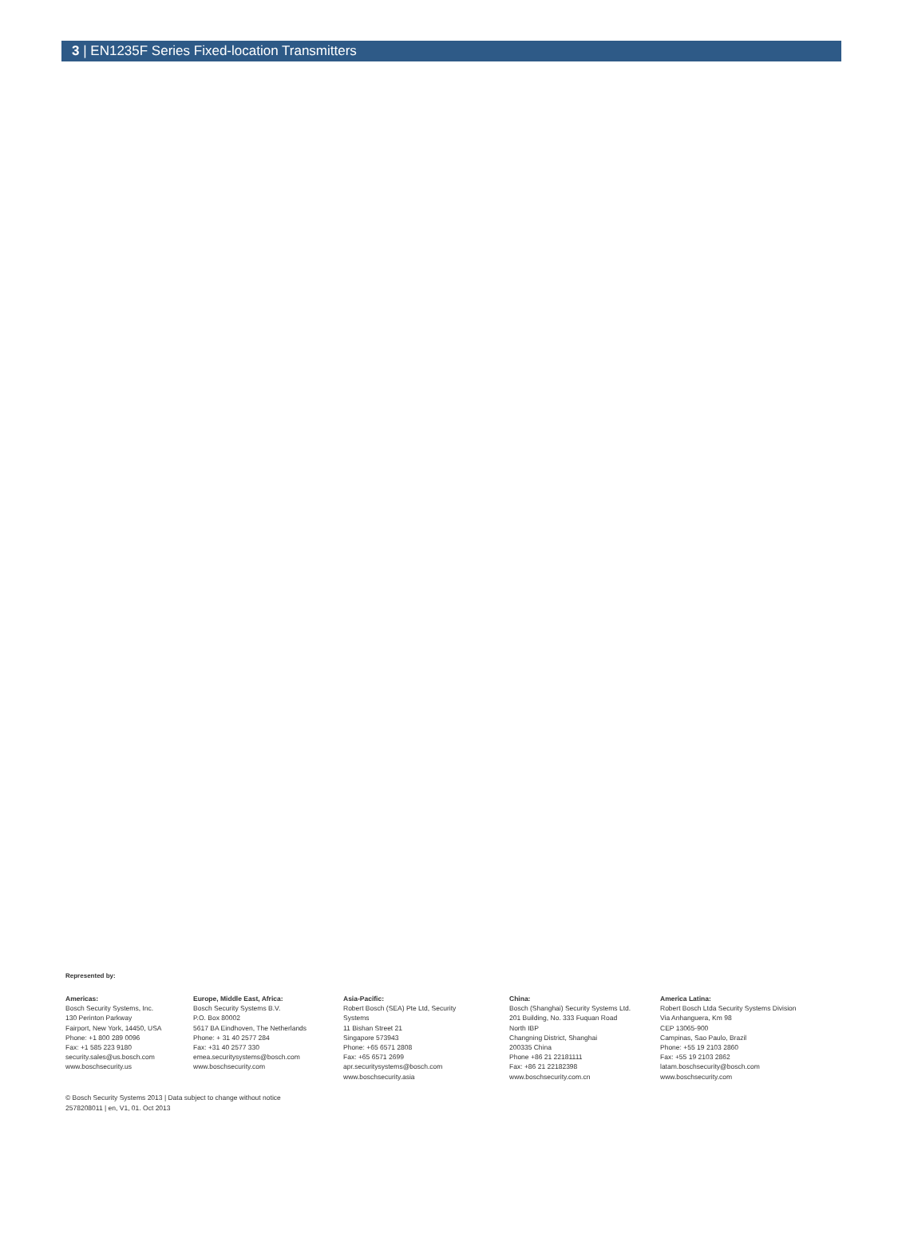3 | EN1235F Series Fixed-location Transmitters
Represented by:
Americas:
Bosch Security Systems, Inc.
130 Perinton Parkway
Fairport, New York, 14450, USA
Phone: +1 800 289 0096
Fax: +1 585 223 9180
security.sales@us.bosch.com
www.boschsecurity.us
Europe, Middle East, Africa:
Bosch Security Systems B.V.
P.O. Box 80002
5617 BA Eindhoven, The Netherlands
Phone: + 31 40 2577 284
Fax: +31 40 2577 330
emea.securitysystems@bosch.com
www.boschsecurity.com
Asia-Pacific:
Robert Bosch (SEA) Pte Ltd, Security
Systems
11 Bishan Street 21
Singapore 573943
Phone: +65 6571 2808
Fax: +65 6571 2699
apr.securitysystems@bosch.com
www.boschsecurity.asia
China:
Bosch (Shanghai) Security Systems Ltd.
201 Building, No. 333 Fuquan Road
North IBP
Changning District, Shanghai
200335 China
Phone +86 21 22181111
Fax: +86 21 22182398
www.boschsecurity.com.cn
America Latina:
Robert Bosch Ltda Security Systems Division
Via Anhanguera, Km 98
CEP 13065-900
Campinas, Sao Paulo, Brazil
Phone: +55 19 2103 2860
Fax: +55 19 2103 2862
latam.boschsecurity@bosch.com
www.boschsecurity.com
© Bosch Security Systems 2013 | Data subject to change without notice
2578208011 | en, V1, 01. Oct 2013